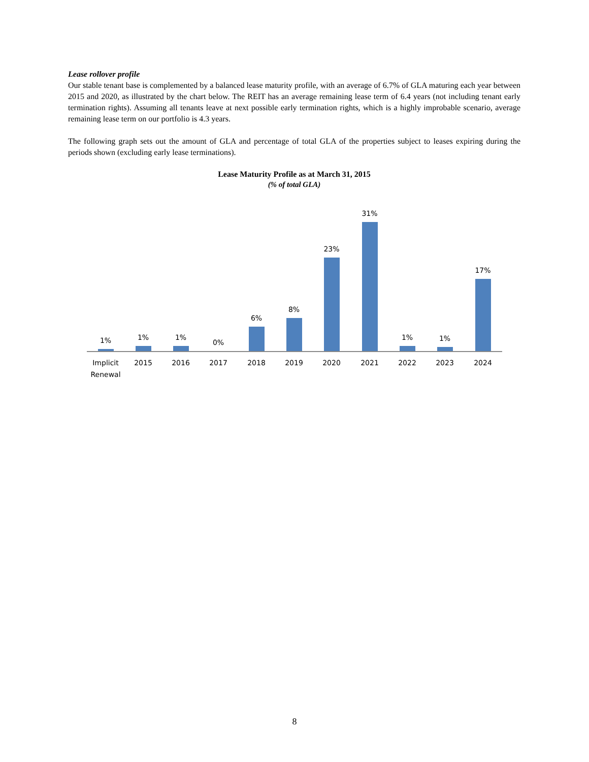Lease rollover profile
Our stable tenant base is complemented by a balanced lease maturity profile, with an average of 6.7% of GLA maturing each year between 2015 and 2020, as illustrated by the chart below. The REIT has an average remaining lease term of 6.4 years (not including tenant early termination rights). Assuming all tenants leave at next possible early termination rights, which is a highly improbable scenario, average remaining lease term on our portfolio is 4.3 years.
The following graph sets out the amount of GLA and percentage of total GLA of the properties subject to leases expiring during the periods shown (excluding early lease terminations).
Lease Maturity Profile as at March 31, 2015
(% of total GLA)
1% 1% 1% 0% 6% 8% 23% 31% 1% 1% 17%
Implicit Renewal
2015 2016 2017 2018 2019 2020 2021 2022 2023 2024
8